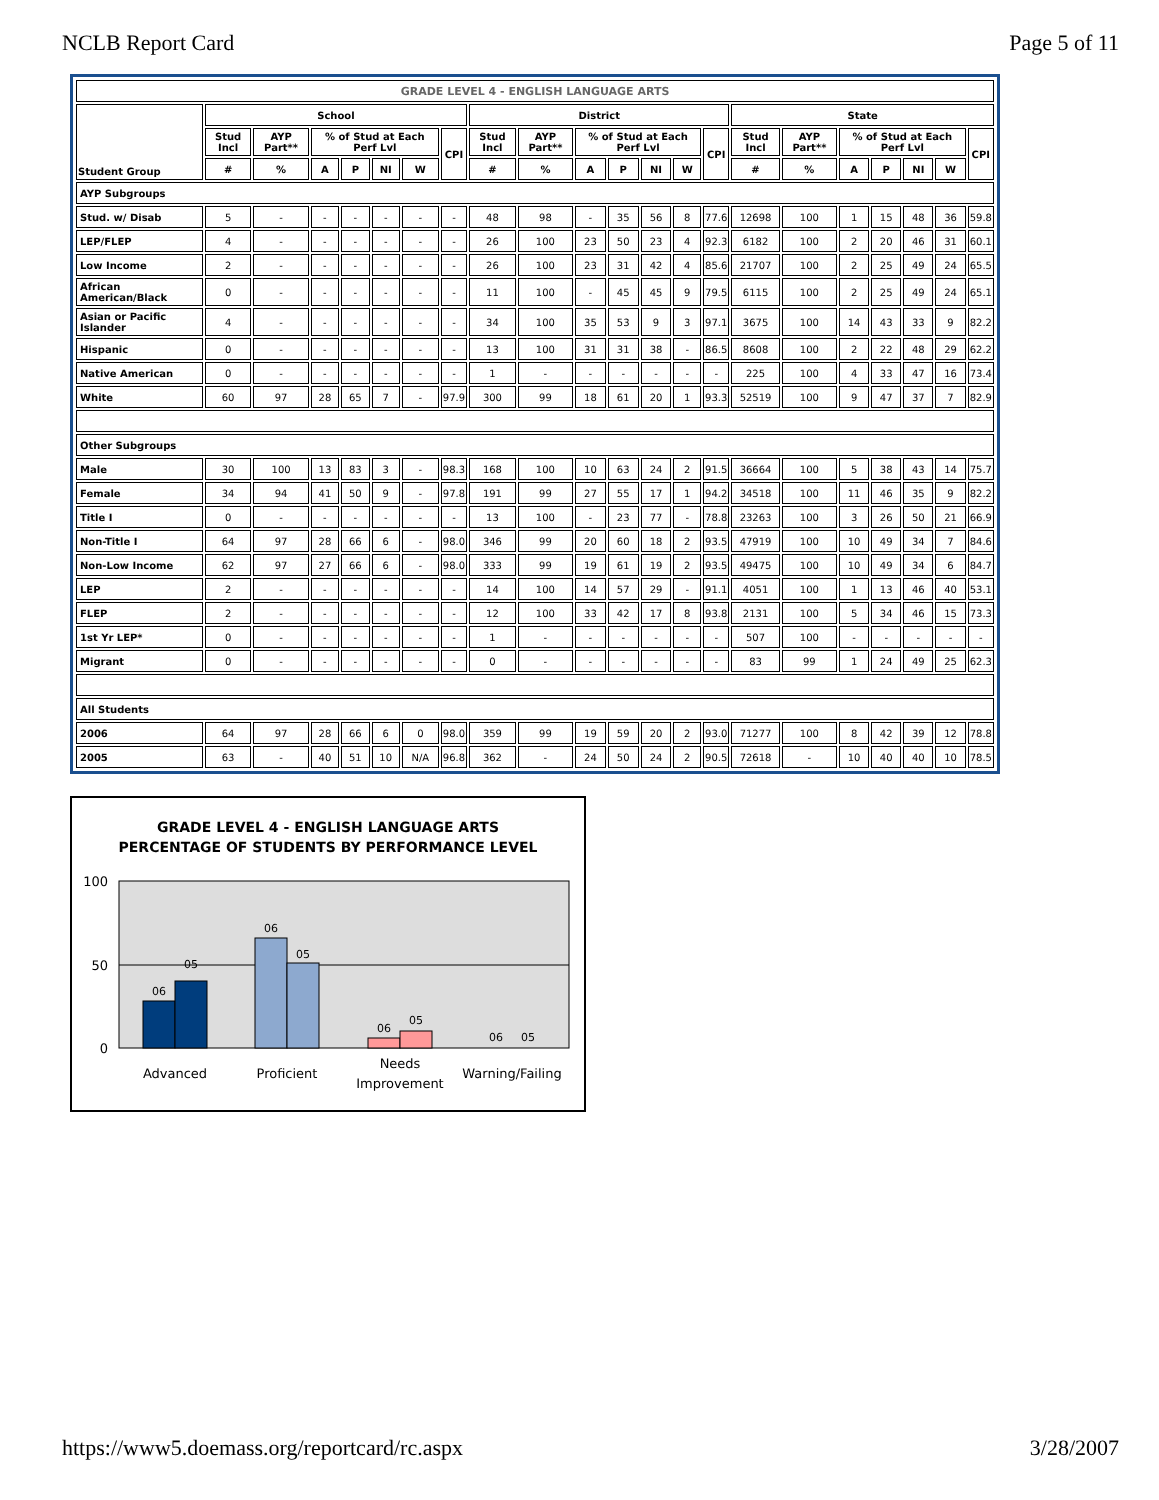NCLB Report Card Page 5 of 11
| GRADE LEVEL 4 - ENGLISH LANGUAGE ARTS | | | | | | | | | | | | | | | | | | | | | |
| --- | --- | --- | --- | --- | --- | --- | --- | --- | --- | --- | --- | --- | --- | --- | --- | --- | --- | --- | --- | --- | --- |
| Student Group | School | | | | | | | District | | | | | | | State | | | | | | |
| | Stud Incl | AYP Part** | % of Stud at Each Perf Lvl | | | | CPI | Stud Incl | AYP Part** | % of Stud at Each Perf Lvl | | | | CPI | Stud Incl | AYP Part** | % of Stud at Each Perf Lvl | | | | CPI |
| | # | % | A | P | NI | W | | # | % | A | P | NI | W | | # | % | A | P | NI | W | |
| AYP Subgroups | | | | | | | | | | | | | | | | | | | | | |
| Stud. w/ Disab | 5 | - | - | - | - | - | - | 48 | 98 | - | 35 | 56 | 8 | 77.6 | 12698 | 100 | 1 | 15 | 48 | 36 | 59.8 |
| LEP/FLEP | 4 | - | - | - | - | - | - | 26 | 100 | 23 | 50 | 23 | 4 | 92.3 | 6182 | 100 | 2 | 20 | 46 | 31 | 60.1 |
| Low Income | 2 | - | - | - | - | - | - | 26 | 100 | 23 | 31 | 42 | 4 | 85.6 | 21707 | 100 | 2 | 25 | 49 | 24 | 65.5 |
| African American/Black | 0 | - | - | - | - | - | - | 11 | 100 | - | 45 | 45 | 9 | 79.5 | 6115 | 100 | 2 | 25 | 49 | 24 | 65.1 |
| Asian or Pacific Islander | 4 | - | - | - | - | - | - | 34 | 100 | 35 | 53 | 9 | 3 | 97.1 | 3675 | 100 | 14 | 43 | 33 | 9 | 82.2 |
| Hispanic | 0 | - | - | - | - | - | - | 13 | 100 | 31 | 31 | 38 | - | 86.5 | 8608 | 100 | 2 | 22 | 48 | 29 | 62.2 |
| Native American | 0 | - | - | - | - | - | - | 1 | - | - | - | - | - | - | 225 | 100 | 4 | 33 | 47 | 16 | 73.4 |
| White | 60 | 97 | 28 | 65 | 7 | - | 97.9 | 300 | 99 | 18 | 61 | 20 | 1 | 93.3 | 52519 | 100 | 9 | 47 | 37 | 7 | 82.9 |
| Other Subgroups | | | | | | | | | | | | | | | | | | | | | |
| Male | 30 | 100 | 13 | 83 | 3 | - | 98.3 | 168 | 100 | 10 | 63 | 24 | 2 | 91.5 | 36664 | 100 | 5 | 38 | 43 | 14 | 75.7 |
| Female | 34 | 94 | 41 | 50 | 9 | - | 97.8 | 191 | 99 | 27 | 55 | 17 | 1 | 94.2 | 34518 | 100 | 11 | 46 | 35 | 9 | 82.2 |
| Title I | 0 | - | - | - | - | - | - | 13 | 100 | - | 23 | 77 | - | 78.8 | 23263 | 100 | 3 | 26 | 50 | 21 | 66.9 |
| Non-Title I | 64 | 97 | 28 | 66 | 6 | - | 98.0 | 346 | 99 | 20 | 60 | 18 | 2 | 93.5 | 47919 | 100 | 10 | 49 | 34 | 7 | 84.6 |
| Non-Low Income | 62 | 97 | 27 | 66 | 6 | - | 98.0 | 333 | 99 | 19 | 61 | 19 | 2 | 93.5 | 49475 | 100 | 10 | 49 | 34 | 6 | 84.7 |
| LEP | 2 | - | - | - | - | - | - | 14 | 100 | 14 | 57 | 29 | - | 91.1 | 4051 | 100 | 1 | 13 | 46 | 40 | 53.1 |
| FLEP | 2 | - | - | - | - | - | - | 12 | 100 | 33 | 42 | 17 | 8 | 93.8 | 2131 | 100 | 5 | 34 | 46 | 15 | 73.3 |
| 1st Yr LEP* | 0 | - | - | - | - | - | - | 1 | - | - | - | - | - | - | 507 | 100 | - | - | - | - | - |
| Migrant | 0 | - | - | - | - | - | - | 0 | - | - | - | - | - | - | 83 | 99 | 1 | 24 | 49 | 25 | 62.3 |
| All Students | | | | | | | | | | | | | | | | | | | | | |
| 2006 | 64 | 97 | 28 | 66 | 6 | 0 | 98.0 | 359 | 99 | 19 | 59 | 20 | 2 | 93.0 | 71277 | 100 | 8 | 42 | 39 | 12 | 78.8 |
| 2005 | 63 | - | 40 | 51 | 10 | N/A | 96.8 | 362 | - | 24 | 50 | 24 | 2 | 90.5 | 72618 | - | 10 | 40 | 40 | 10 | 78.5 |
GRADE LEVEL 4 - ENGLISH LANGUAGE ARTS
PERCENTAGE OF STUDENTS BY PERFORMANCE LEVEL
100
50
0
06
05
06
05
06
05
06
05
Advanced
Proficient
Needs
Improvement
Warning/Failing
https://www5.doemass.org/reportcard/rc.aspx 3/28/2007